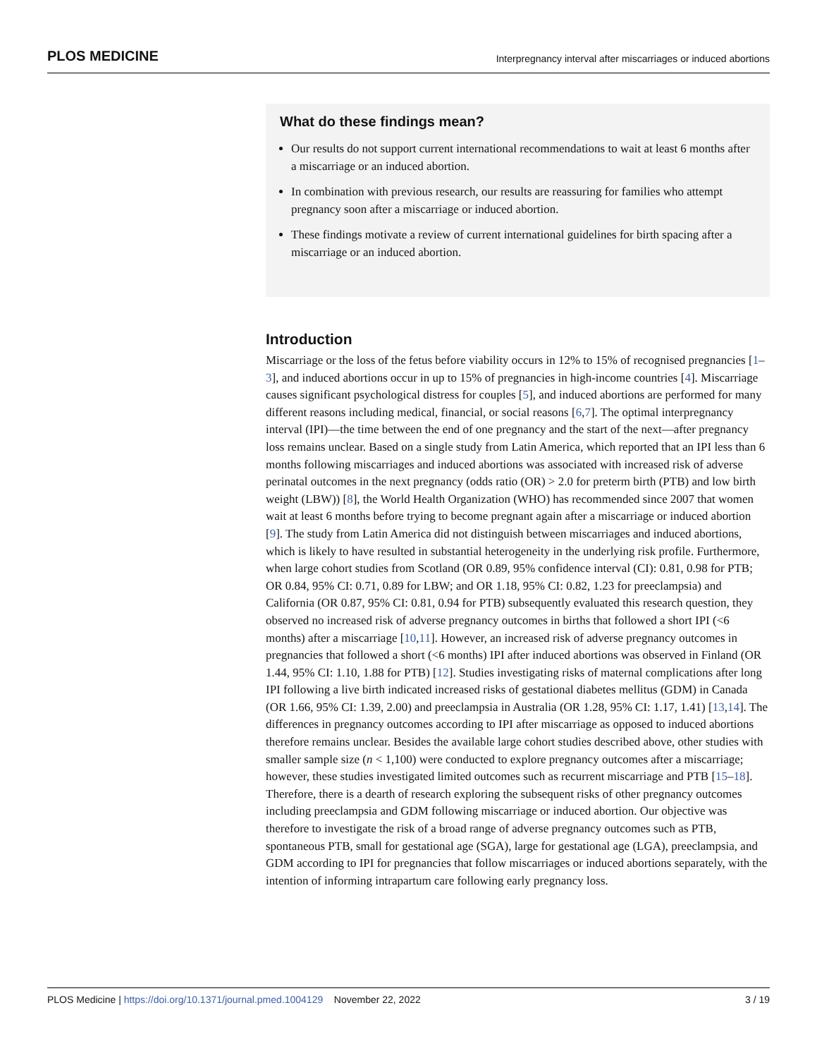PLOS MEDICINE Interpregnancy interval after miscarriages or induced abortions
What do these findings mean?
Our results do not support current international recommendations to wait at least 6 months after a miscarriage or an induced abortion.
In combination with previous research, our results are reassuring for families who attempt pregnancy soon after a miscarriage or induced abortion.
These findings motivate a review of current international guidelines for birth spacing after a miscarriage or an induced abortion.
Introduction
Miscarriage or the loss of the fetus before viability occurs in 12% to 15% of recognised pregnancies [1–3], and induced abortions occur in up to 15% of pregnancies in high-income countries [4]. Miscarriage causes significant psychological distress for couples [5], and induced abortions are performed for many different reasons including medical, financial, or social reasons [6,7]. The optimal interpregnancy interval (IPI)—the time between the end of one pregnancy and the start of the next—after pregnancy loss remains unclear. Based on a single study from Latin America, which reported that an IPI less than 6 months following miscarriages and induced abortions was associated with increased risk of adverse perinatal outcomes in the next pregnancy (odds ratio (OR) > 2.0 for preterm birth (PTB) and low birth weight (LBW)) [8], the World Health Organization (WHO) has recommended since 2007 that women wait at least 6 months before trying to become pregnant again after a miscarriage or induced abortion [9]. The study from Latin America did not distinguish between miscarriages and induced abortions, which is likely to have resulted in substantial heterogeneity in the underlying risk profile. Furthermore, when large cohort studies from Scotland (OR 0.89, 95% confidence interval (CI): 0.81, 0.98 for PTB; OR 0.84, 95% CI: 0.71, 0.89 for LBW; and OR 1.18, 95% CI: 0.82, 1.23 for preeclampsia) and California (OR 0.87, 95% CI: 0.81, 0.94 for PTB) subsequently evaluated this research question, they observed no increased risk of adverse pregnancy outcomes in births that followed a short IPI (<6 months) after a miscarriage [10,11]. However, an increased risk of adverse pregnancy outcomes in pregnancies that followed a short (<6 months) IPI after induced abortions was observed in Finland (OR 1.44, 95% CI: 1.10, 1.88 for PTB) [12]. Studies investigating risks of maternal complications after long IPI following a live birth indicated increased risks of gestational diabetes mellitus (GDM) in Canada (OR 1.66, 95% CI: 1.39, 2.00) and preeclampsia in Australia (OR 1.28, 95% CI: 1.17, 1.41) [13,14]. The differences in pregnancy outcomes according to IPI after miscarriage as opposed to induced abortions therefore remains unclear. Besides the available large cohort studies described above, other studies with smaller sample size (n < 1,100) were conducted to explore pregnancy outcomes after a miscarriage; however, these studies investigated limited outcomes such as recurrent miscarriage and PTB [15–18]. Therefore, there is a dearth of research exploring the subsequent risks of other pregnancy outcomes including preeclampsia and GDM following miscarriage or induced abortion. Our objective was therefore to investigate the risk of a broad range of adverse pregnancy outcomes such as PTB, spontaneous PTB, small for gestational age (SGA), large for gestational age (LGA), preeclampsia, and GDM according to IPI for pregnancies that follow miscarriages or induced abortions separately, with the intention of informing intrapartum care following early pregnancy loss.
PLOS Medicine | https://doi.org/10.1371/journal.pmed.1004129 November 22, 2022 3 / 19